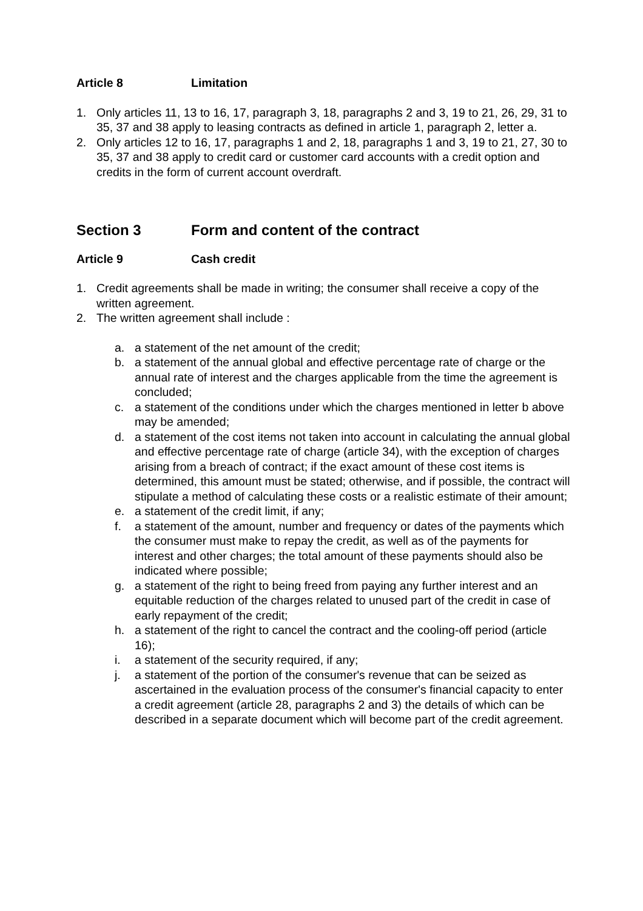Article 8 Limitation
1. Only articles 11, 13 to 16, 17, paragraph 3, 18, paragraphs 2 and 3, 19 to 21, 26, 29, 31 to 35, 37 and 38 apply to leasing contracts as defined in article 1, paragraph 2, letter a.
2. Only articles 12 to 16, 17, paragraphs 1 and 2, 18, paragraphs 1 and 3, 19 to 21, 27, 30 to 35, 37 and 38 apply to credit card or customer card accounts with a credit option and credits in the form of current account overdraft.
Section 3 Form and content of the contract
Article 9 Cash credit
1. Credit agreements shall be made in writing; the consumer shall receive a copy of the written agreement.
2. The written agreement shall include :
a. a statement of the net amount of the credit;
b. a statement of the annual global and effective percentage rate of charge or the annual rate of interest and the charges applicable from the time the agreement is concluded;
c. a statement of the conditions under which the charges mentioned in letter b above may be amended;
d. a statement of the cost items not taken into account in calculating the annual global and effective percentage rate of charge (article 34), with the exception of charges arising from a breach of contract; if the exact amount of these cost items is determined, this amount must be stated; otherwise, and if possible, the contract will stipulate a method of calculating these costs or a realistic estimate of their amount;
e. a statement of the credit limit, if any;
f. a statement of the amount, number and frequency or dates of the payments which the consumer must make to repay the credit, as well as of the payments for interest and other charges; the total amount of these payments should also be indicated where possible;
g. a statement of the right to being freed from paying any further interest and an equitable reduction of the charges related to unused part of the credit in case of early repayment of the credit;
h. a statement of the right to cancel the contract and the cooling-off period (article 16);
i. a statement of the security required, if any;
j. a statement of the portion of the consumer's revenue that can be seized as ascertained in the evaluation process of the consumer's financial capacity to enter a credit agreement (article 28, paragraphs 2 and 3) the details of which can be described in a separate document which will become part of the credit agreement.